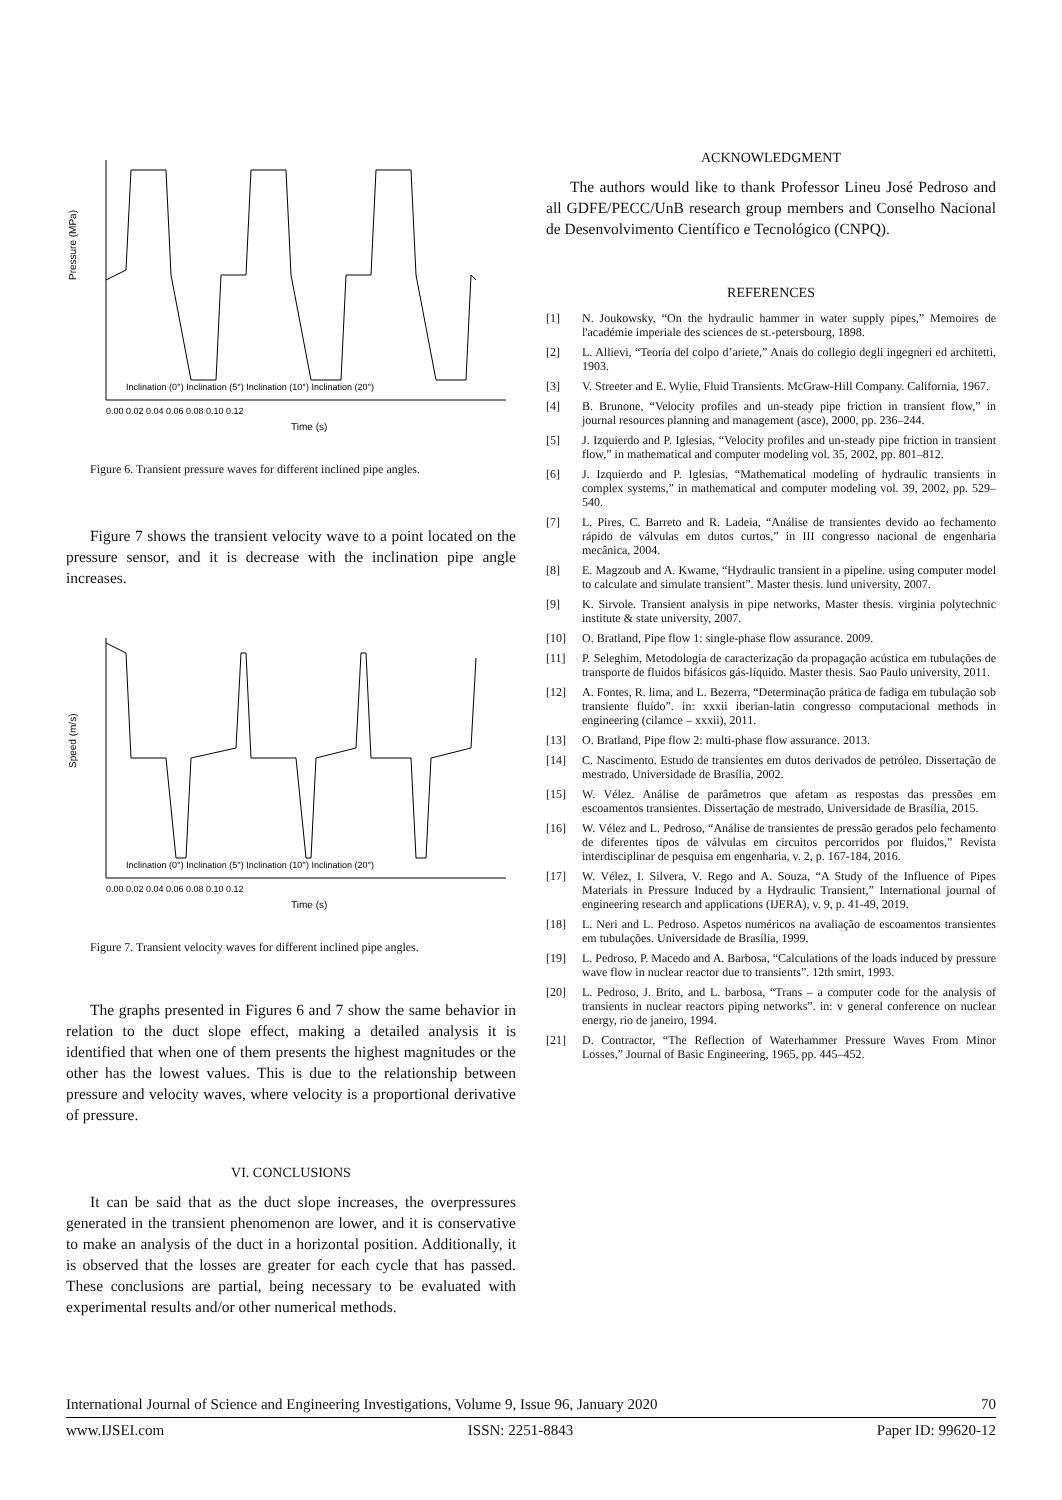Pressure (MPa)
Inclination (0°) Inclination (5°) Inclination (10°) Inclination (20°)
0.00 0.02 0.04 0.06 0.08 0.10 0.12
Time (s)
Figure 6. Transient pressure waves for different inclined pipe angles.
Figure 7 shows the transient velocity wave to a point located on the pressure sensor, and it is decrease with the inclination pipe angle increases.
Speed (m/s)
Inclination (0°) Inclination (5°) Inclination (10°) Inclination (20°)
0.00 0.02 0.04 0.06 0.08 0.10 0.12
Time (s)
Figure 7. Transient velocity waves for different inclined pipe angles.
The graphs presented in Figures 6 and 7 show the same behavior in relation to the duct slope effect, making a detailed analysis it is identified that when one of them presents the highest magnitudes or the other has the lowest values. This is due to the relationship between pressure and velocity waves, where velocity is a proportional derivative of pressure.
VI. CONCLUSIONS
It can be said that as the duct slope increases, the overpressures generated in the transient phenomenon are lower, and it is conservative to make an analysis of the duct in a horizontal position. Additionally, it is observed that the losses are greater for each cycle that has passed. These conclusions are partial, being necessary to be evaluated with experimental results and/or other numerical methods.
ACKNOWLEDGMENT
The authors would like to thank Professor Lineu José Pedroso and all GDFE/PECC/UnB research group members and Conselho Nacional de Desenvolvimento Científico e Tecnológico (CNPQ).
REFERENCES
[1] N. Joukowsky, “On the hydraulic hammer in water supply pipes,” Memoires de l'académie imperiale des sciences de st.-petersbourg, 1898.
[2] L. Allievi, “Teoría del colpo d’ariete,” Anais do collegio degli ingegneri ed architetti, 1903.
[3] V. Streeter and E. Wylie, Fluid Transients. McGraw-Hill Company. California, 1967.
[4] B. Brunone, “Velocity profiles and un-steady pipe friction in transient flow,” in journal resources planning and management (asce), 2000, pp. 236–244.
[5] J. Izquierdo and P. Iglesias, “Velocity profiles and un-steady pipe friction in transient flow,” in mathematical and computer modeling vol. 35, 2002, pp. 801–812.
[6] J. Izquierdo and P. Iglesias, “Mathematical modeling of hydraulic transients in complex systems,” in mathematical and computer modeling vol. 39, 2002, pp. 529–540.
[7] L. Pires, C. Barreto and R. Ladeia, “Análise de transientes devido ao fechamento rápido de válvulas em dutos curtos,” in III congresso nacional de engenharia mecânica, 2004.
[8] E. Magzoub and A. Kwame, “Hydraulic transient in a pipeline. using computer model to calculate and simulate transient”. Master thesis. lund university, 2007.
[9] K. Sirvole. Transient analysis in pipe networks, Master thesis. virginia polytechnic institute & state university, 2007.
[10] O. Bratland, Pipe flow 1: single-phase flow assurance. 2009.
[11] P. Seleghim, Metodologia de caracterização da propagação acústica em tubulações de transporte de fluidos bifásicos gás-líquido. Master thesis. Sao Paulo university, 2011.
[12] A. Fontes, R. lima, and L. Bezerra, “Determinação prática de fadiga em tubulação sob transiente fluído”. in: xxxii iberian-latin congresso computacional methods in engineering (cilamce – xxxii), 2011.
[13] O. Bratland, Pipe flow 2: multi-phase flow assurance. 2013.
[14] C. Nascimento. Estudo de transientes em dutos derivados de petróleo. Dissertação de mestrado, Universidade de Brasília, 2002.
[15] W. Vélez. Análise de parâmetros que afetam as respostas das pressões em escoamentos transientes. Dissertação de mestrado, Universidade de Brasília, 2015.
[16] W. Vélez and L. Pedroso, “Análise de transientes de pressão gerados pelo fechamento de diferentes tipos de válvulas em circuitos percorridos por fluidos,” Revista interdisciplinar de pesquisa em engenharia, v. 2, p. 167-184, 2016.
[17] W. Vélez, I. Silvera, V. Rego and A. Souza, “A Study of the Influence of Pipes Materials in Pressure Induced by a Hydraulic Transient,” International journal of engineering research and applications (IJERA), v. 9, p. 41-49, 2019.
[18] L. Neri and L. Pedroso. Aspetos numéricos na avaliação de escoamentos transientes em tubulações. Universidade de Brasília, 1999.
[19] L. Pedroso, P. Macedo and A. Barbosa, “Calculations of the loads induced by pressure wave flow in nuclear reactor due to transients”. 12th smirt, 1993.
[20] L. Pedroso, J. Brito, and L. barbosa, “Trans – a computer code for the analysis of transients in nuclear reactors piping networks”. in: v general conference on nuclear energy, rio de janeiro, 1994.
[21] D. Contractor, “The Reflection of Waterhammer Pressure Waves From Minor Losses,” Journal of Basic Engineering, 1965, pp. 445–452.
International Journal of Science and Engineering Investigations, Volume 9, Issue 96, January 2020 70
www.IJSEI.com ISSN: 2251-8843 Paper ID: 99620-12